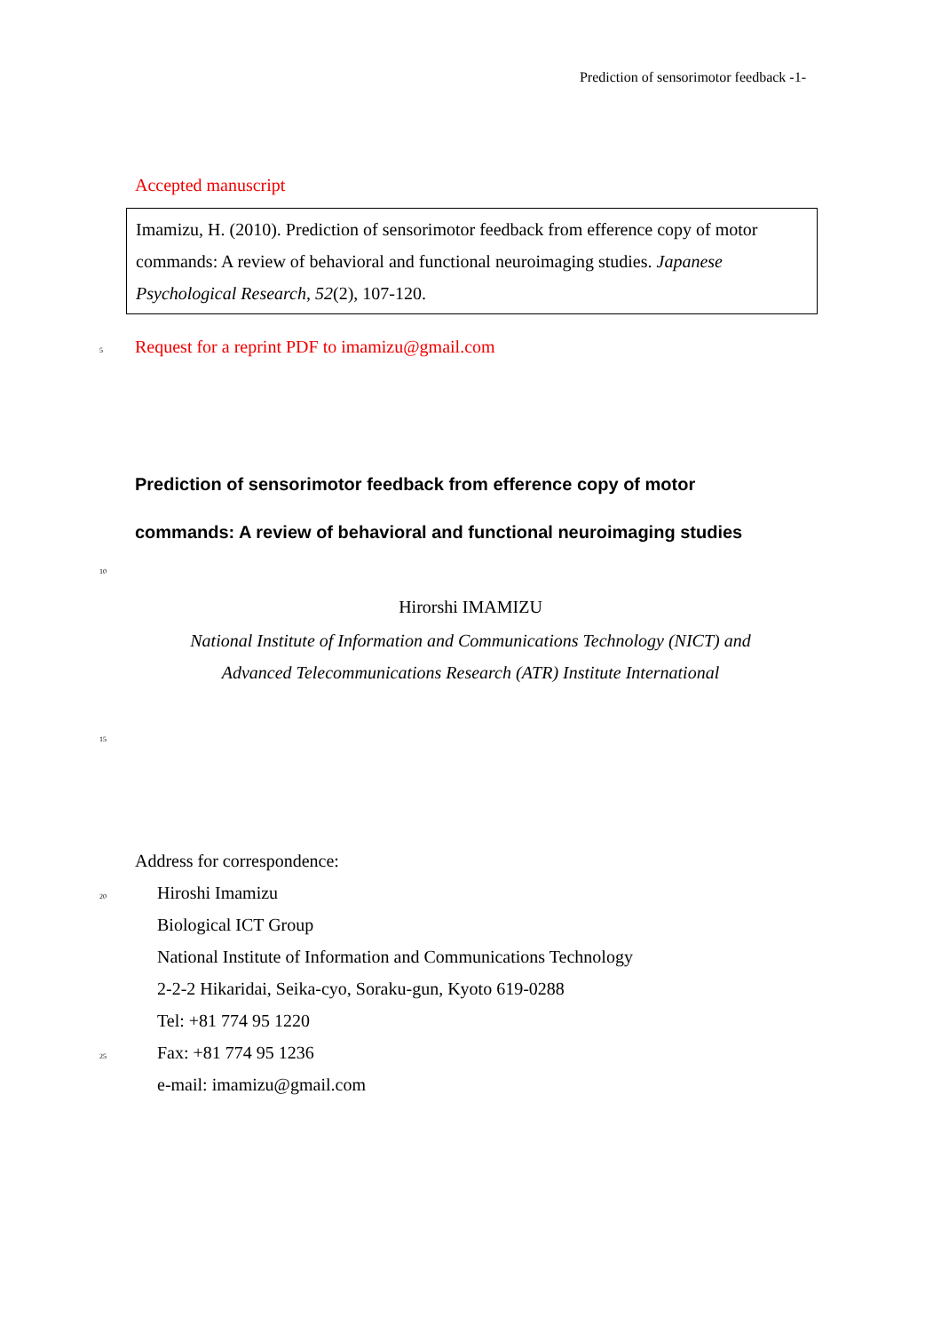Prediction of sensorimotor feedback -1-
Accepted manuscript
Imamizu, H. (2010). Prediction of sensorimotor feedback from efference copy of motor commands: A review of behavioral and functional neuroimaging studies. Japanese Psychological Research, 52(2), 107-120.
5
Request for a reprint PDF to imamizu@gmail.com
Prediction of sensorimotor feedback from efference copy of motor
commands: A review of behavioral and functional neuroimaging studies
10
Hirorshi IMAMIZU
National Institute of Information and Communications Technology (NICT) and
Advanced Telecommunications Research (ATR) Institute International
15
Address for correspondence:
20
Hiroshi Imamizu
Biological ICT Group
National Institute of Information and Communications Technology
2-2-2 Hikaridai, Seika-cyo, Soraku-gun, Kyoto 619-0288
Tel: +81 774 95 1220
25
Fax: +81 774 95 1236
e-mail: imamizu@gmail.com